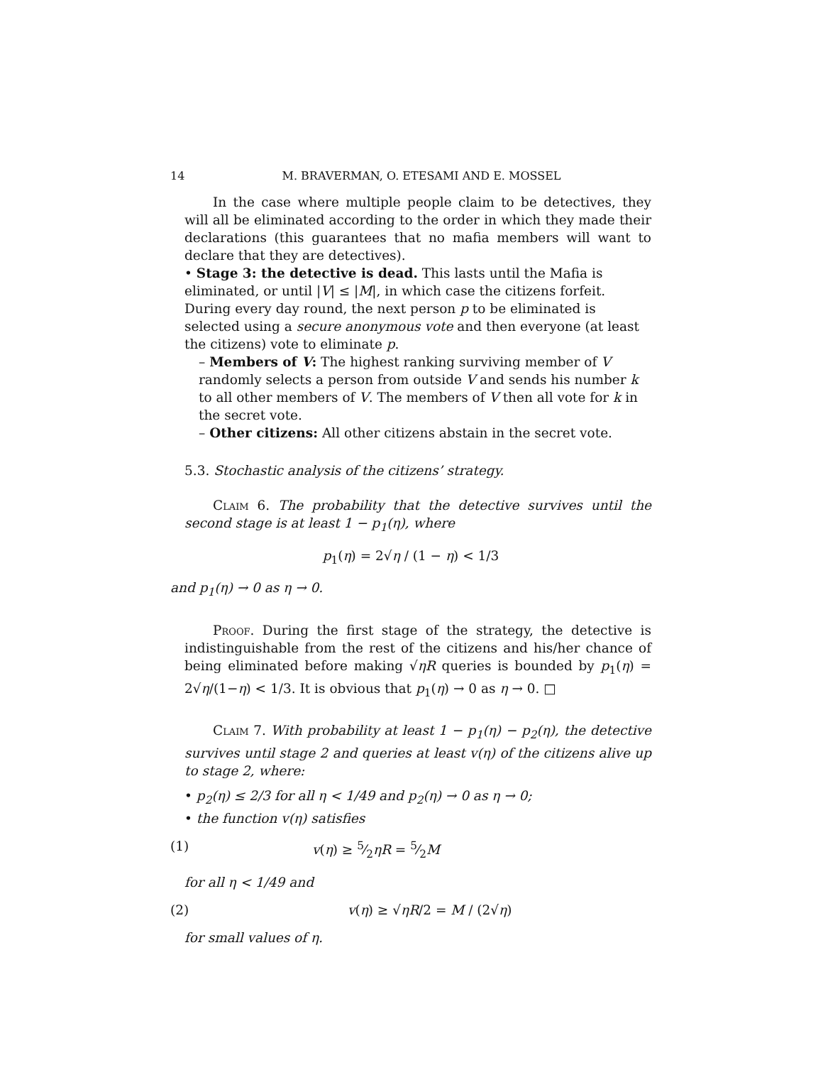14 M. BRAVERMAN, O. ETESAMI AND E. MOSSEL
In the case where multiple people claim to be detectives, they will all be eliminated according to the order in which they made their declarations (this guarantees that no mafia members will want to declare that they are detectives).
• Stage 3: the detective is dead. This lasts until the Mafia is eliminated, or until |V| ≤ |M|, in which case the citizens forfeit. During every day round, the next person p to be eliminated is selected using a secure anonymous vote and then everyone (at least the citizens) vote to eliminate p.
– Members of V: The highest ranking surviving member of V randomly selects a person from outside V and sends his number k to all other members of V. The members of V then all vote for k in the secret vote.
– Other citizens: All other citizens abstain in the secret vote.
5.3. Stochastic analysis of the citizens’ strategy.
Claim 6. The probability that the detective survives until the second stage is at least 1 − p<sub>1</sub>(η), where
p<sub>1</sub>(η) = 2√η / (1 − η) < 1/3
and p<sub>1</sub>(η) → 0 as η → 0.
Proof. During the first stage of the strategy, the detective is indistinguishable from the rest of the citizens and his/her chance of being eliminated before making √ηR queries is bounded by p<sub>1</sub>(η) = 2√η/(1−η) < 1/3. It is obvious that p<sub>1</sub>(η) → 0 as η → 0. □
Claim 7. With probability at least 1 − p<sub>1</sub>(η) − p<sub>2</sub>(η), the detective survives until stage 2 and queries at least v(η) of the citizens alive up to stage 2, where:
• p<sub>2</sub>(η) ≤ 2/3 for all η < 1/49 and p<sub>2</sub>(η) → 0 as η → 0;
• the function v(η) satisfies
(1) v(η) ≥ 5⁄2ηR = 5⁄2M
for all η < 1/49 and
(2) v(η) ≥ √ηR/2 = M / (2√η)
for small values of η.